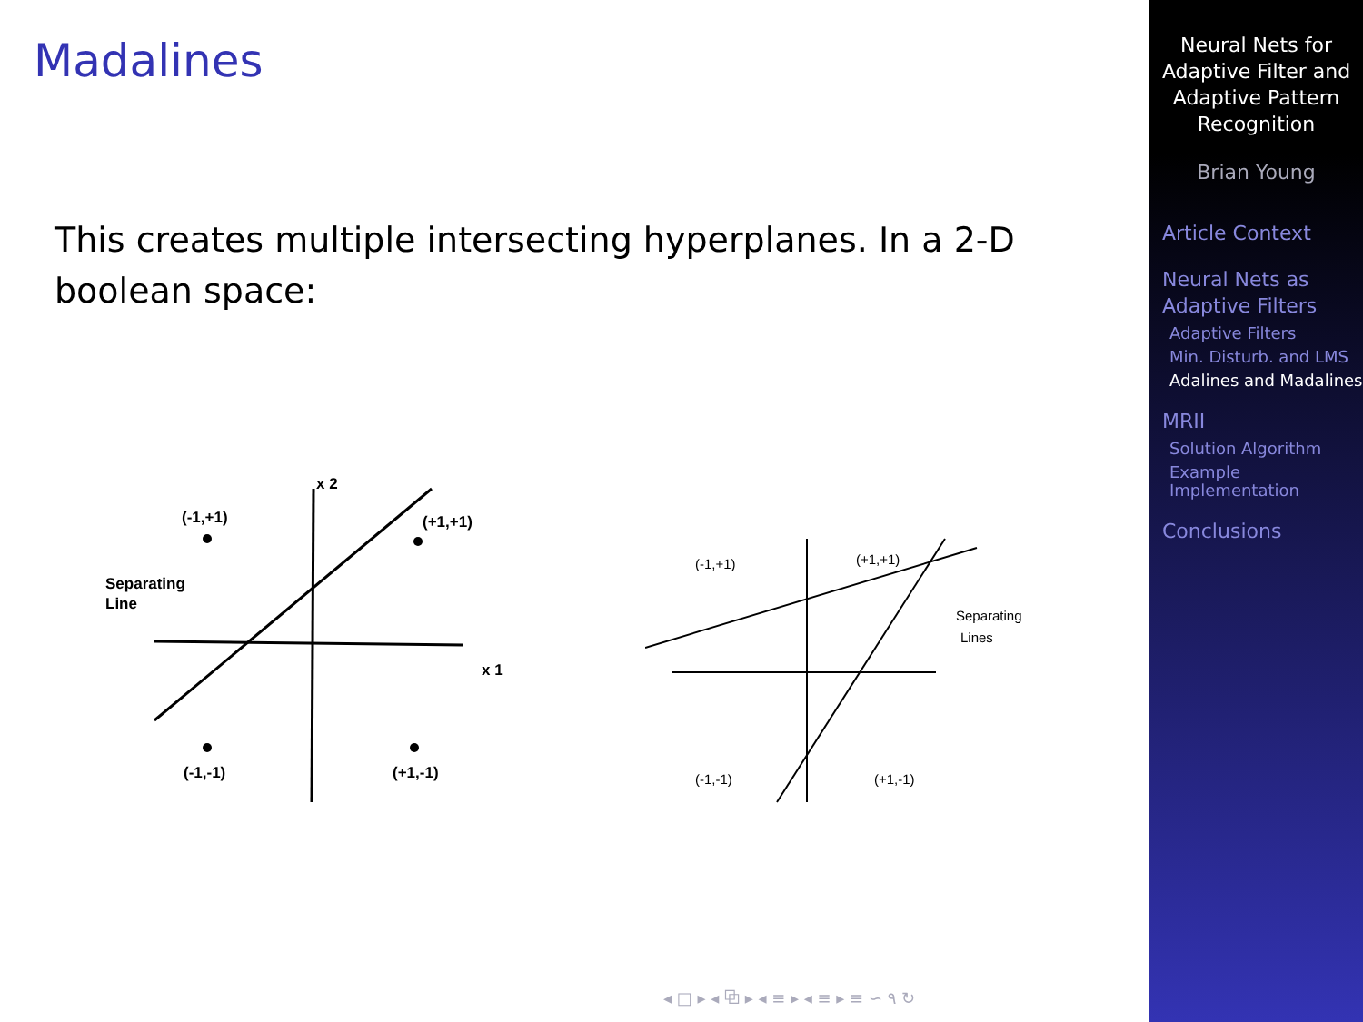Madalines
This creates multiple intersecting hyperplanes. In a 2-D boolean space:
x 2
x 1
(-1,+1)
(+1,+1)
Separating
Line
(-1,-1)
(+1,-1)
(-1,+1)
(+1,+1)
Separating
Lines
(-1,-1)
(+1,-1)
Neural Nets for
Adaptive Filter and
Adaptive Pattern
Recognition
Brian Young
Article Context
Neural Nets as
Adaptive Filters
Adaptive Filters
Min. Disturb. and LMS
Adalines and Madalines
MRII
Solution Algorithm
Example Implementation
Conclusions
◂ □ ▸ ◂ ⧉ ▸ ◂ ≡ ▸ ◂ ≡ ▸ ≡ ∽ ۹ ↻